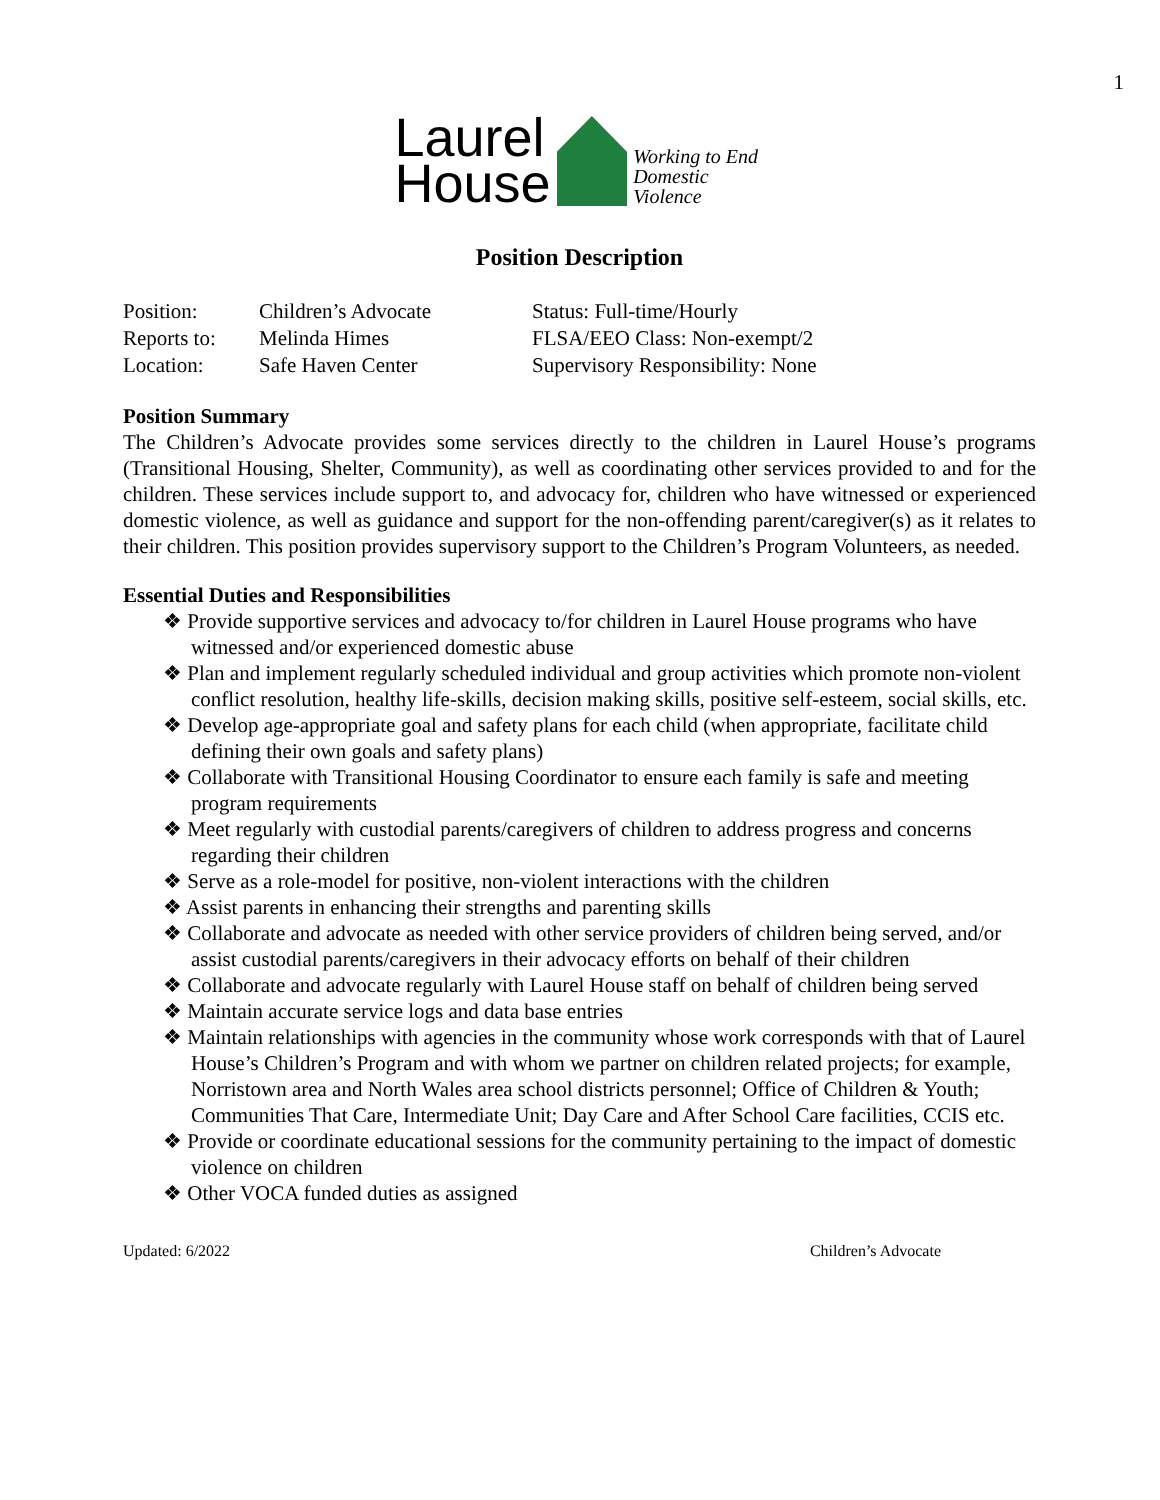1
Laurel
House
Working to End
Domestic Violence
Position Description
| Position: | Children’s Advocate | Status: Full-time/Hourly |
| Reports to: | Melinda Himes | FLSA/EEO Class: Non-exempt/2 |
| Location: | Safe Haven Center | Supervisory Responsibility: None |
Position Summary
The Children’s Advocate provides some services directly to the children in Laurel House’s programs (Transitional Housing, Shelter, Community), as well as coordinating other services provided to and for the children. These services include support to, and advocacy for, children who have witnessed or experienced domestic violence, as well as guidance and support for the non-offending parent/caregiver(s) as it relates to their children. This position provides supervisory support to the Children’s Program Volunteers, as needed.
Essential Duties and Responsibilities
❖ Provide supportive services and advocacy to/for children in Laurel House programs who have witnessed and/or experienced domestic abuse
❖ Plan and implement regularly scheduled individual and group activities which promote non-violent conflict resolution, healthy life-skills, decision making skills, positive self-esteem, social skills, etc.
❖ Develop age-appropriate goal and safety plans for each child (when appropriate, facilitate child defining their own goals and safety plans)
❖ Collaborate with Transitional Housing Coordinator to ensure each family is safe and meeting program requirements
❖ Meet regularly with custodial parents/caregivers of children to address progress and concerns regarding their children
❖ Serve as a role-model for positive, non-violent interactions with the children
❖ Assist parents in enhancing their strengths and parenting skills
❖ Collaborate and advocate as needed with other service providers of children being served, and/or assist custodial parents/caregivers in their advocacy efforts on behalf of their children
❖ Collaborate and advocate regularly with Laurel House staff on behalf of children being served
❖ Maintain accurate service logs and data base entries
❖ Maintain relationships with agencies in the community whose work corresponds with that of Laurel House’s Children’s Program and with whom we partner on children related projects; for example, Norristown area and North Wales area school districts personnel; Office of Children & Youth; Communities That Care, Intermediate Unit; Day Care and After School Care facilities, CCIS etc.
❖ Provide or coordinate educational sessions for the community pertaining to the impact of domestic violence on children
❖ Other VOCA funded duties as assigned
Updated: 6/2022 Children’s Advocate